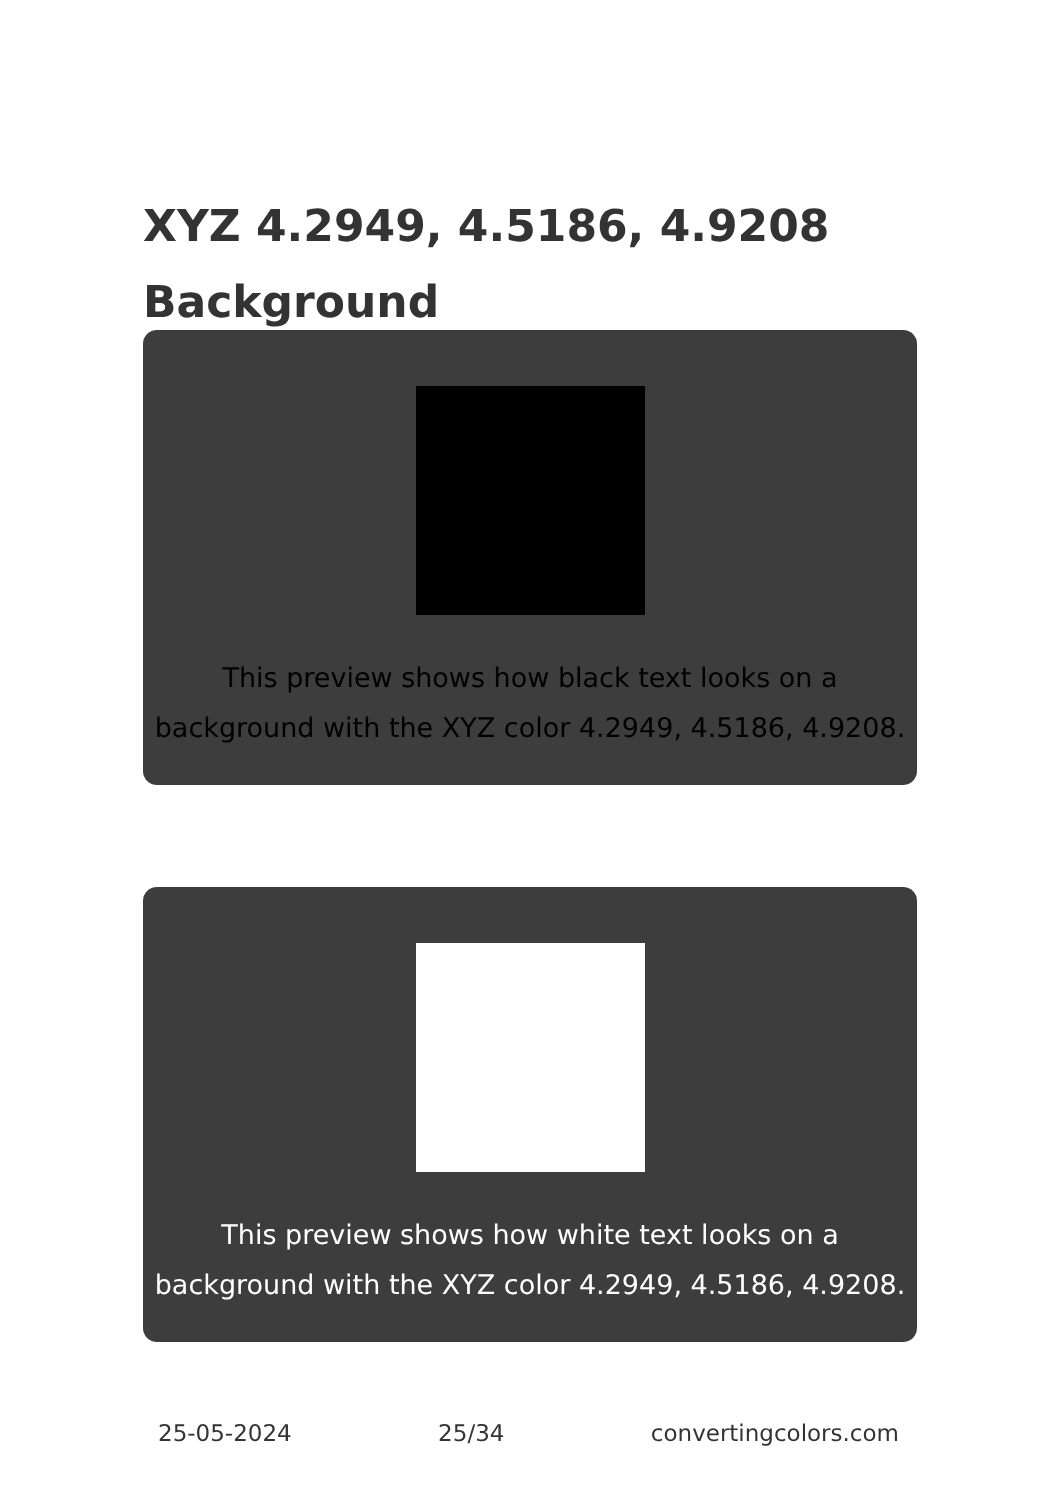XYZ 4.2949, 4.5186, 4.9208
Background
This preview shows how black text looks on a
background with the XYZ color 4.2949, 4.5186, 4.9208.
This preview shows how white text looks on a
background with the XYZ color 4.2949, 4.5186, 4.9208.
25-05-2024 25/34 convertingcolors.com